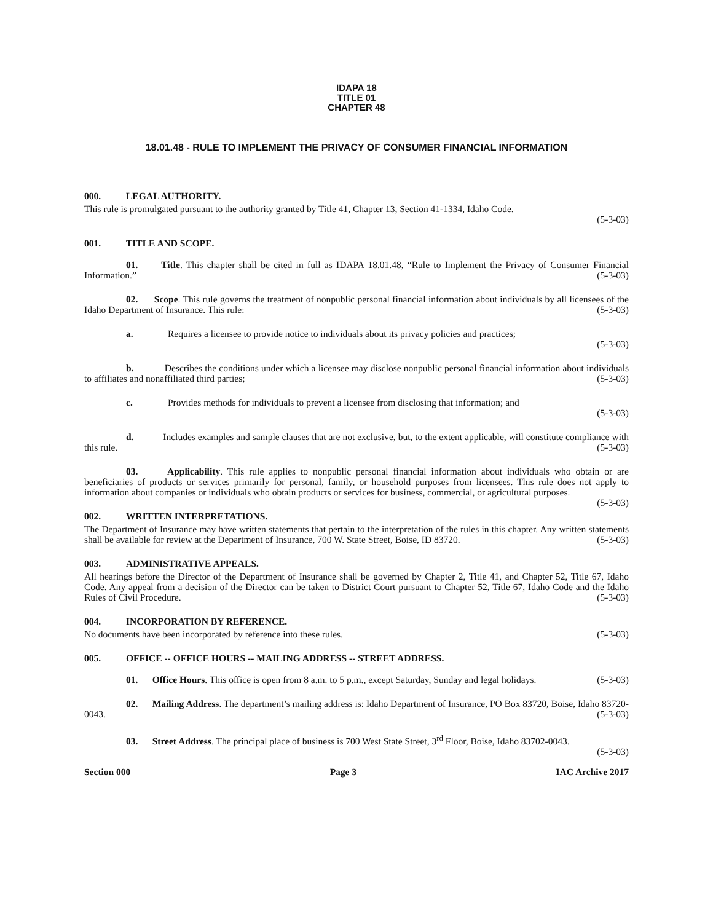IDAPA 18
TITLE 01
CHAPTER 48
18.01.48 - RULE TO IMPLEMENT THE PRIVACY OF CONSUMER FINANCIAL INFORMATION
000. LEGAL AUTHORITY.
This rule is promulgated pursuant to the authority granted by Title 41, Chapter 13, Section 41-1334, Idaho Code.
(5-3-03)
001. TITLE AND SCOPE.
01. Title. This chapter shall be cited in full as IDAPA 18.01.48, “Rule to Implement the Privacy of Consumer Financial Information.” (5-3-03)
02. Scope. This rule governs the treatment of nonpublic personal financial information about individuals by all licensees of the Idaho Department of Insurance. This rule: (5-3-03)
a. Requires a licensee to provide notice to individuals about its privacy policies and practices;
(5-3-03)
b. Describes the conditions under which a licensee may disclose nonpublic personal financial information about individuals to affiliates and nonaffiliated third parties; (5-3-03)
c. Provides methods for individuals to prevent a licensee from disclosing that information; and
(5-3-03)
d. Includes examples and sample clauses that are not exclusive, but, to the extent applicable, will constitute compliance with this rule. (5-3-03)
03. Applicability. This rule applies to nonpublic personal financial information about individuals who obtain or are beneficiaries of products or services primarily for personal, family, or household purposes from licensees. This rule does not apply to information about companies or individuals who obtain products or services for business, commercial, or agricultural purposes. (5-3-03)
002. WRITTEN INTERPRETATIONS.
The Department of Insurance may have written statements that pertain to the interpretation of the rules in this chapter. Any written statements shall be available for review at the Department of Insurance, 700 W. State Street, Boise, ID 83720. (5-3-03)
003. ADMINISTRATIVE APPEALS.
All hearings before the Director of the Department of Insurance shall be governed by Chapter 2, Title 41, and Chapter 52, Title 67, Idaho Code. Any appeal from a decision of the Director can be taken to District Court pursuant to Chapter 52, Title 67, Idaho Code and the Idaho Rules of Civil Procedure. (5-3-03)
004. INCORPORATION BY REFERENCE.
No documents have been incorporated by reference into these rules. (5-3-03)
005. OFFICE -- OFFICE HOURS -- MAILING ADDRESS -- STREET ADDRESS.
01. Office Hours. This office is open from 8 a.m. to 5 p.m., except Saturday, Sunday and legal holidays. (5-3-03)
02. Mailing Address. The department’s mailing address is: Idaho Department of Insurance, PO Box 83720, Boise, Idaho 83720-0043. (5-3-03)
03. Street Address. The principal place of business is 700 West State Street, 3<sup>rd</sup> Floor, Boise, Idaho 83702-0043. (5-3-03)
Section 000 Page 3 IAC Archive 2017